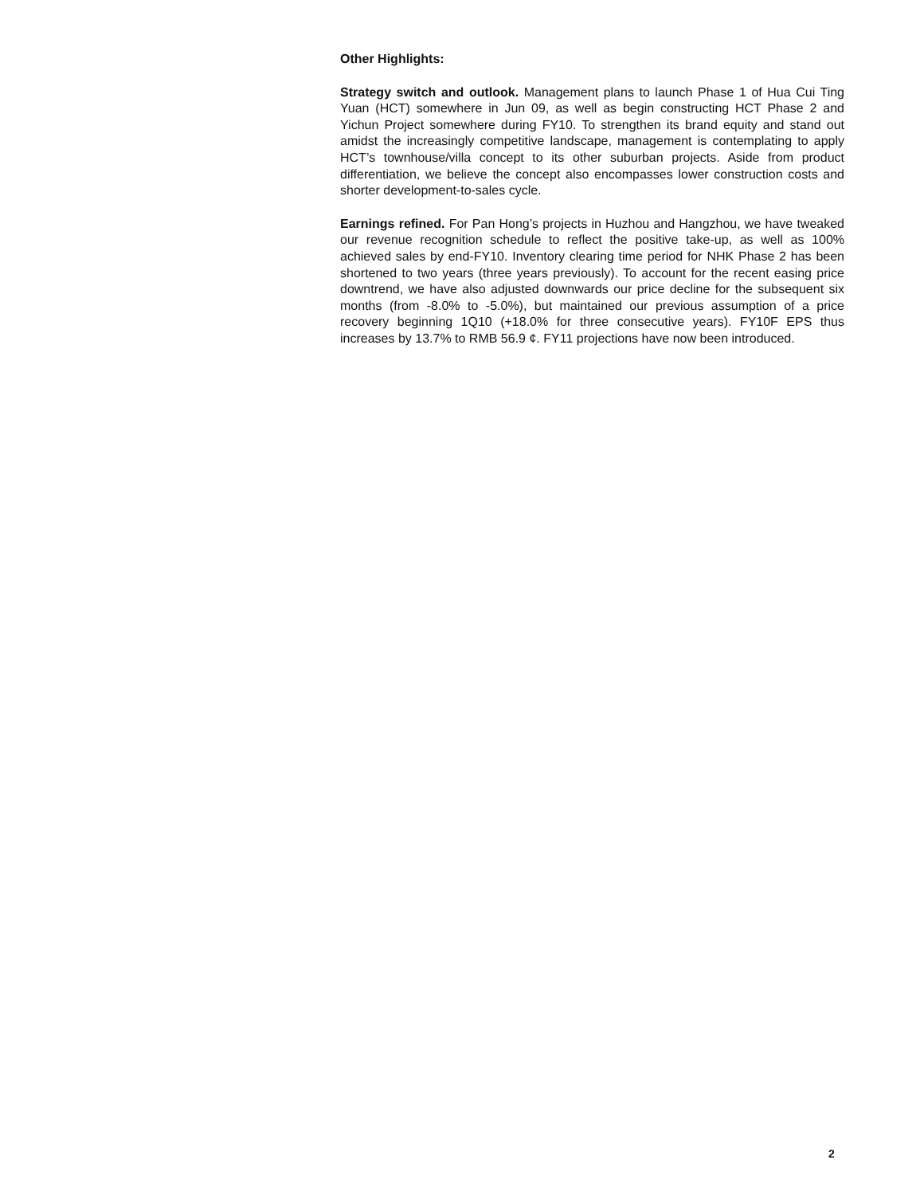Other Highlights:
Strategy switch and outlook. Management plans to launch Phase 1 of Hua Cui Ting Yuan (HCT) somewhere in Jun 09, as well as begin constructing HCT Phase 2 and Yichun Project somewhere during FY10. To strengthen its brand equity and stand out amidst the increasingly competitive landscape, management is contemplating to apply HCT’s townhouse/villa concept to its other suburban projects. Aside from product differentiation, we believe the concept also encompasses lower construction costs and shorter development-to-sales cycle.
Earnings refined. For Pan Hong’s projects in Huzhou and Hangzhou, we have tweaked our revenue recognition schedule to reflect the positive take-up, as well as 100% achieved sales by end-FY10. Inventory clearing time period for NHK Phase 2 has been shortened to two years (three years previously). To account for the recent easing price downtrend, we have also adjusted downwards our price decline for the subsequent six months (from -8.0% to -5.0%), but maintained our previous assumption of a price recovery beginning 1Q10 (+18.0% for three consecutive years). FY10F EPS thus increases by 13.7% to RMB 56.9 ¢. FY11 projections have now been introduced.
2